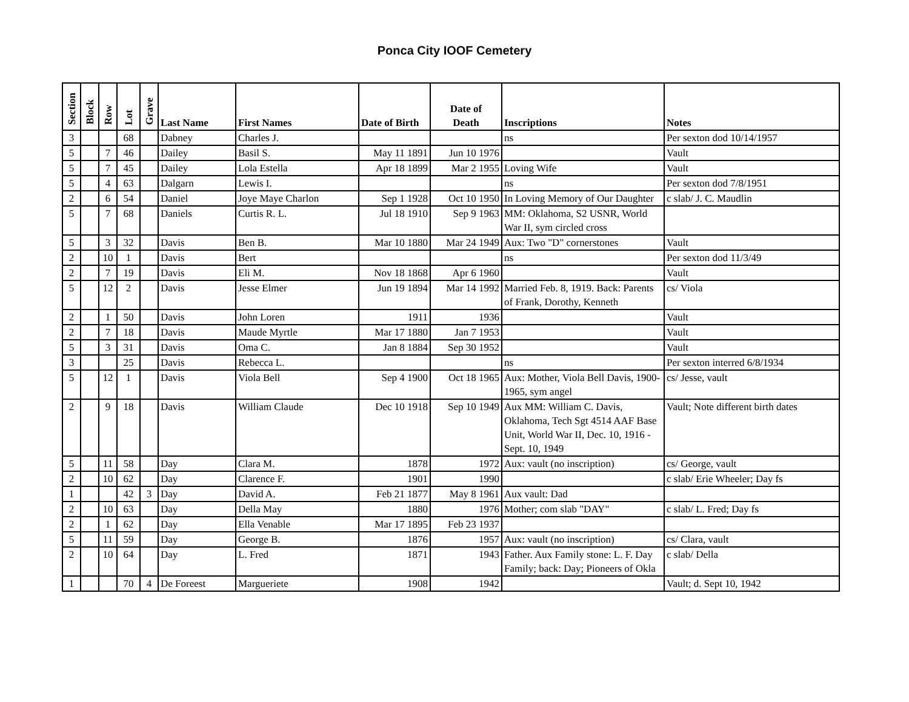Ponca City IOOF Cemetery
| Section | Block | Row | Lot | Grave | Last Name | First Names | Date of Birth | Date of Death | Inscriptions | Notes |
| --- | --- | --- | --- | --- | --- | --- | --- | --- | --- | --- |
| 3 | | | 68 | | Dabney | Charles J. | | | ns | Per sexton dod 10/14/1957 |
| 5 | | 7 | 46 | | Dailey | Basil S. | May 11 1891 | Jun 10 1976 | | Vault |
| 5 | | 7 | 45 | | Dailey | Lola Estella | Apr 18 1899 | Mar 2 1955 | Loving Wife | Vault |
| 5 | | 4 | 63 | | Dalgarn | Lewis I. | | | ns | Per sexton dod 7/8/1951 |
| 2 | | 6 | 54 | | Daniel | Joye Maye Charlon | Sep 1 1928 | Oct 10 1950 | In Loving Memory of Our Daughter | c slab/ J. C. Maudlin |
| 5 | | 7 | 68 | | Daniels | Curtis R. L. | Jul 18 1910 | Sep 9 1963 | MM: Oklahoma, S2 USNR, World War II, sym circled cross | |
| 5 | | 3 | 32 | | Davis | Ben B. | Mar 10 1880 | Mar 24 1949 | Aux: Two "D" cornerstones | Vault |
| 2 | | 10 | 1 | | Davis | Bert | | | ns | Per sexton dod 11/3/49 |
| 2 | | 7 | 19 | | Davis | Eli M. | Nov 18 1868 | Apr 6 1960 | | Vault |
| 5 | | 12 | 2 | | Davis | Jesse Elmer | Jun 19 1894 | Mar 14 1992 | Married Feb. 8, 1919. Back: Parents of Frank, Dorothy, Kenneth | cs/ Viola |
| 2 | | 1 | 50 | | Davis | John Loren | 1911 | 1936 | | Vault |
| 2 | | 7 | 18 | | Davis | Maude Myrtle | Mar 17 1880 | Jan 7 1953 | | Vault |
| 5 | | 3 | 31 | | Davis | Oma C. | Jan 8 1884 | Sep 30 1952 | | Vault |
| 3 | | | 25 | | Davis | Rebecca L. | | | ns | Per sexton interred 6/8/1934 |
| 5 | | 12 | 1 | | Davis | Viola Bell | Sep 4 1900 | Oct 18 1965 | Aux: Mother, Viola Bell Davis, 1900-1965, sym angel | cs/ Jesse, vault |
| 2 | | 9 | 18 | | Davis | William Claude | Dec 10 1918 | Sep 10 1949 | Aux MM: William C. Davis, Oklahoma, Tech Sgt 4514 AAF Base Unit, World War II, Dec. 10, 1916 - Sept. 10, 1949 | Vault; Note different birth dates |
| 5 | | 11 | 58 | | Day | Clara M. | 1878 | 1972 | Aux: vault (no inscription) | cs/ George, vault |
| 2 | | 10 | 62 | | Day | Clarence F. | 1901 | 1990 | | c slab/ Erie Wheeler; Day fs |
| 1 | | | 42 | 3 | Day | David A. | Feb 21 1877 | May 8 1961 | Aux vault: Dad | |
| 2 | | 10 | 63 | | Day | Della May | 1880 | 1976 | Mother; com slab "DAY" | c slab/ L. Fred; Day fs |
| 2 | | 1 | 62 | | Day | Ella Venable | Mar 17 1895 | Feb 23 1937 | | |
| 5 | | 11 | 59 | | Day | George B. | 1876 | 1957 | Aux: vault (no inscription) | cs/ Clara, vault |
| 2 | | 10 | 64 | | Day | L. Fred | 1871 | 1943 | Father. Aux Family stone: L. F. Day Family; back: Day; Pioneers of Okla | c slab/ Della |
| 1 | | | 70 | 4 | De Foreest | Margueriete | 1908 | 1942 | | Vault; d. Sept 10, 1942 |